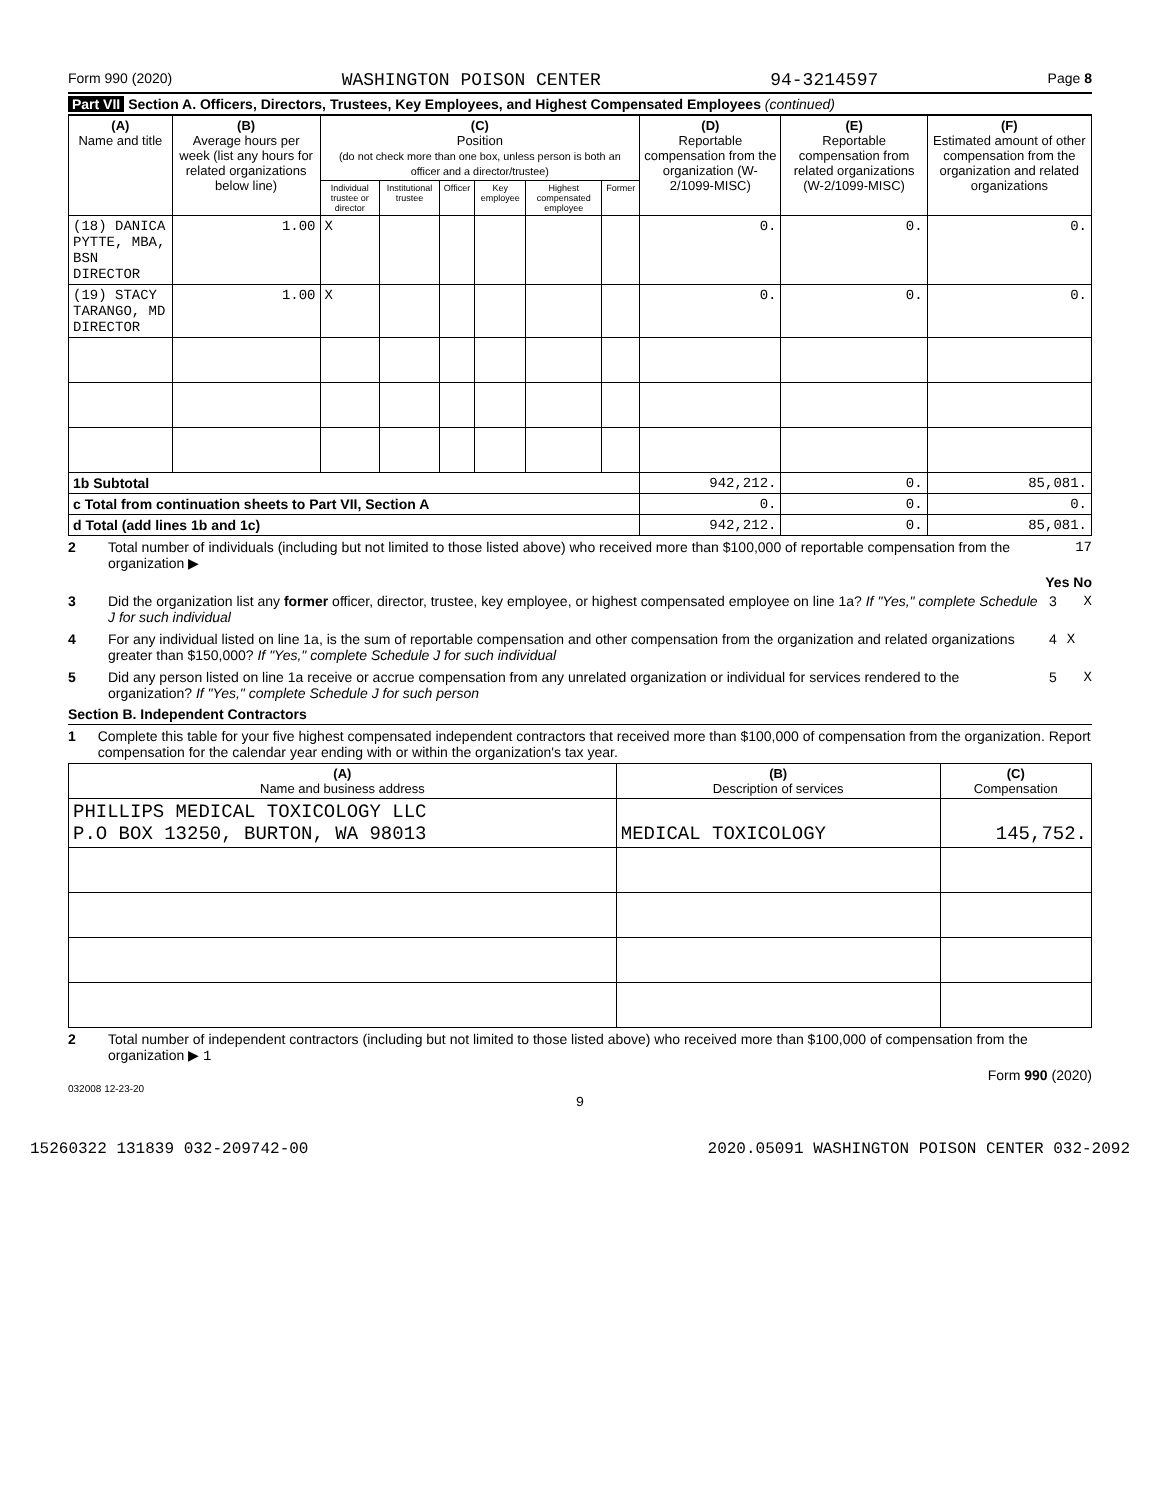Form 990 (2020) WASHINGTON POISON CENTER 94-3214597 Page 8
Part VII Section A. Officers, Directors, Trustees, Key Employees, and Highest Compensated Employees (continued)
| (A) Name and title | (B) Average hours per week (list any hours for related organizations below line) | (C) Position (do not check more than one box, unless person is both an officer and a director/trustee) | | | | | | (D) Reportable compensation from the organization (W-2/1099-MISC) | (E) Reportable compensation from related organizations (W-2/1099-MISC) | (F) Estimated amount of other compensation from the organization and related organizations |
| --- | --- | --- | --- | --- | --- | --- | --- | --- | --- | --- |
| | | Individual trustee or director | Institutional trustee | Officer | Key employee | Highest compensated employee | Former | | | |
| (18) DANICA PYTTE, MBA, BSN DIRECTOR | 1.00 | X | | | | | | 0. | 0. | 0. |
| (19) STACY TARANGO, MD DIRECTOR | 1.00 | X | | | | | | 0. | 0. | 0. |
| 1b Subtotal | | | | | | | | 942,212. | 0. | 85,081. |
| c Total from continuation sheets to Part VII, Section A | | | | | | | | 0. | 0. | 0. |
| d Total (add lines 1b and 1c) | | | | | | | | 942,212. | 0. | 85,081. |
2 Total number of individuals (including but not limited to those listed above) who received more than $100,000 of reportable compensation from the organization ▶ 17
Yes No
3 Did the organization list any former officer, director, trustee, key employee, or highest compensated employee on line 1a? If "Yes," complete Schedule J for such individual 3 X
4 For any individual listed on line 1a, is the sum of reportable compensation and other compensation from the organization and related organizations greater than $150,000? If "Yes," complete Schedule J for such individual 4 X
5 Did any person listed on line 1a receive or accrue compensation from any unrelated organization or individual for services rendered to the organization? If "Yes," complete Schedule J for such person 5 X
Section B. Independent Contractors
1 Complete this table for your five highest compensated independent contractors that received more than $100,000 of compensation from the organization. Report compensation for the calendar year ending with or within the organization's tax year.
| (A) Name and business address | (B) Description of services | (C) Compensation |
| --- | --- | --- |
| PHILLIPS MEDICAL TOXICOLOGY LLC P.O BOX 13250, BURTON, WA 98013 | MEDICAL TOXICOLOGY | 145,752. |
2 Total number of independent contractors (including but not limited to those listed above) who received more than $100,000 of compensation from the organization ▶ 1
Form 990 (2020)
032008 12-23-20
9
15260322 131839 032-209742-00 2020.05091 WASHINGTON POISON CENTER 032-2092